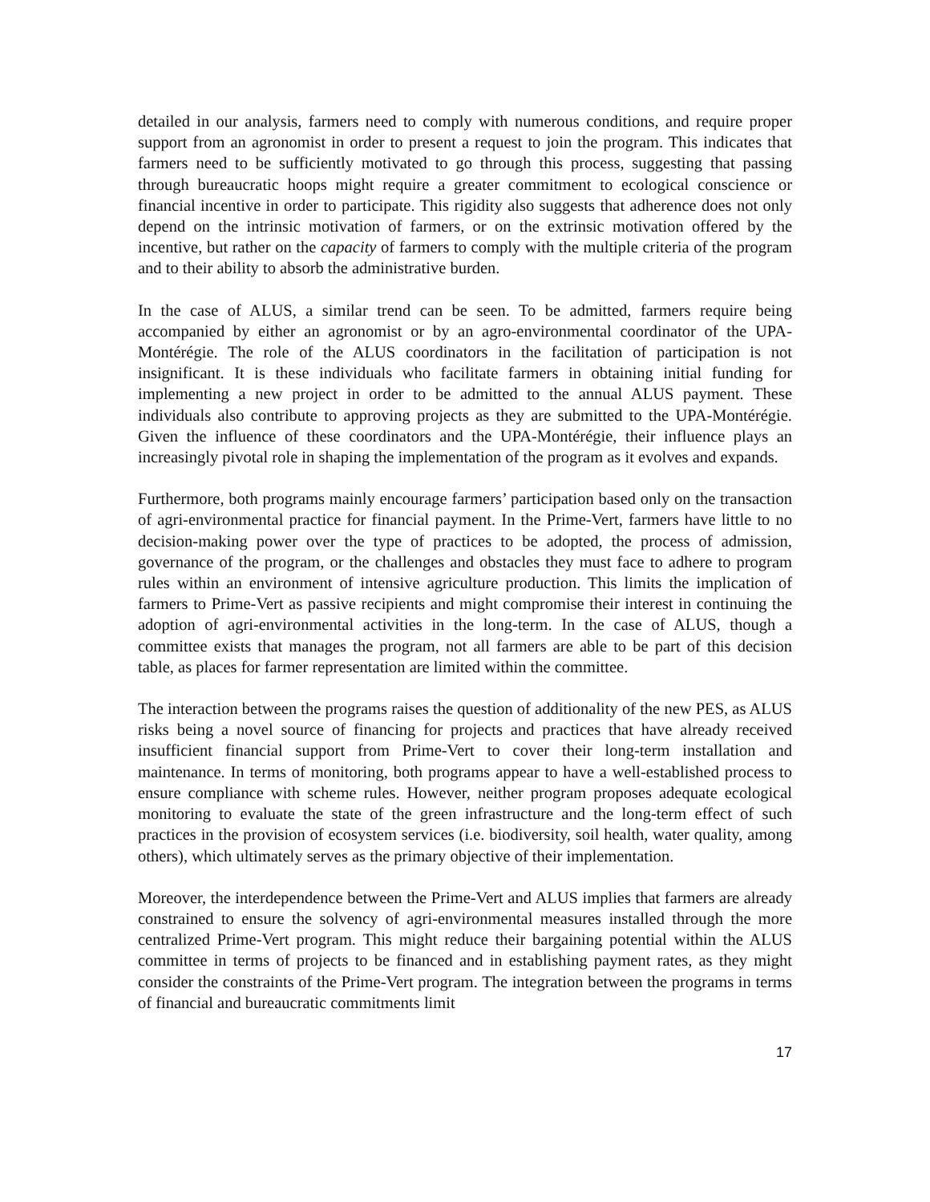detailed in our analysis, farmers need to comply with numerous conditions, and require proper support from an agronomist in order to present a request to join the program. This indicates that farmers need to be sufficiently motivated to go through this process, suggesting that passing through bureaucratic hoops might require a greater commitment to ecological conscience or financial incentive in order to participate. This rigidity also suggests that adherence does not only depend on the intrinsic motivation of farmers, or on the extrinsic motivation offered by the incentive, but rather on the capacity of farmers to comply with the multiple criteria of the program and to their ability to absorb the administrative burden.
In the case of ALUS, a similar trend can be seen. To be admitted, farmers require being accompanied by either an agronomist or by an agro-environmental coordinator of the UPA-Montérégie. The role of the ALUS coordinators in the facilitation of participation is not insignificant. It is these individuals who facilitate farmers in obtaining initial funding for implementing a new project in order to be admitted to the annual ALUS payment. These individuals also contribute to approving projects as they are submitted to the UPA-Montérégie. Given the influence of these coordinators and the UPA-Montérégie, their influence plays an increasingly pivotal role in shaping the implementation of the program as it evolves and expands.
Furthermore, both programs mainly encourage farmers’ participation based only on the transaction of agri-environmental practice for financial payment. In the Prime-Vert, farmers have little to no decision-making power over the type of practices to be adopted, the process of admission, governance of the program, or the challenges and obstacles they must face to adhere to program rules within an environment of intensive agriculture production. This limits the implication of farmers to Prime-Vert as passive recipients and might compromise their interest in continuing the adoption of agri-environmental activities in the long-term. In the case of ALUS, though a committee exists that manages the program, not all farmers are able to be part of this decision table, as places for farmer representation are limited within the committee.
The interaction between the programs raises the question of additionality of the new PES, as ALUS risks being a novel source of financing for projects and practices that have already received insufficient financial support from Prime-Vert to cover their long-term installation and maintenance. In terms of monitoring, both programs appear to have a well-established process to ensure compliance with scheme rules. However, neither program proposes adequate ecological monitoring to evaluate the state of the green infrastructure and the long-term effect of such practices in the provision of ecosystem services (i.e. biodiversity, soil health, water quality, among others), which ultimately serves as the primary objective of their implementation.
Moreover, the interdependence between the Prime-Vert and ALUS implies that farmers are already constrained to ensure the solvency of agri-environmental measures installed through the more centralized Prime-Vert program. This might reduce their bargaining potential within the ALUS committee in terms of projects to be financed and in establishing payment rates, as they might consider the constraints of the Prime-Vert program. The integration between the programs in terms of financial and bureaucratic commitments limit
17